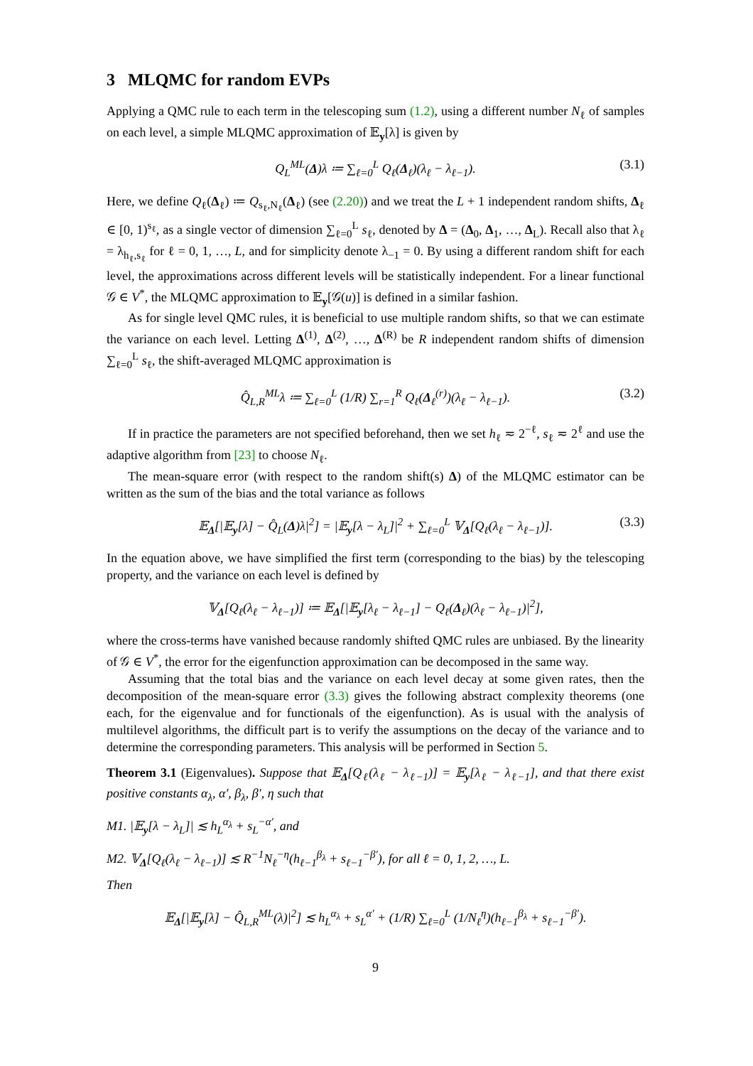3 MLQMC for random EVPs
Applying a QMC rule to each term in the telescoping sum (1.2), using a different number N<sub>ℓ</sub> of samples on each level, a simple MLQMC approximation of 𝔼<sub>y</sub>[λ] is given by
Q<sub>L</sub><sup>ML</sup>(Δ)λ ≔ ∑<sub>ℓ=0</sub><sup>L</sup> Q<sub>ℓ</sub>(Δ<sub>ℓ</sub>)(λ<sub>ℓ</sub> − λ<sub>ℓ−1</sub>). (3.1)
Here, we define Q<sub>ℓ</sub>(Δ<sub>ℓ</sub>) ≔ Q<sub>s<sub>ℓ</sub>,N<sub>ℓ</sub></sub>(Δ<sub>ℓ</sub>) (see (2.20)) and we treat the L + 1 independent random shifts, Δ<sub>ℓ</sub> ∈ [0, 1)<sup>s<sub>ℓ</sub></sup>, as a single vector of dimension ∑<sub>ℓ=0</sub><sup>L</sup> s<sub>ℓ</sub>, denoted by Δ = (Δ<sub>0</sub>, Δ<sub>1</sub>, …, Δ<sub>L</sub>). Recall also that λ<sub>ℓ</sub> = λ<sub>h<sub>ℓ</sub>,s<sub>ℓ</sub></sub> for ℓ = 0, 1, …, L, and for simplicity denote λ<sub>−1</sub> = 0. By using a different random shift for each level, the approximations across different levels will be statistically independent. For a linear functional 𝒢 ∈ V<sup>*</sup>, the MLQMC approximation to 𝔼<sub>y</sub>[𝒢(u)] is defined in a similar fashion.
As for single level QMC rules, it is beneficial to use multiple random shifts, so that we can estimate the variance on each level. Letting Δ<sup>(1)</sup>, Δ<sup>(2)</sup>, …, Δ<sup>(R)</sup> be R independent random shifts of dimension ∑<sub>ℓ=0</sub><sup>L</sup> s<sub>ℓ</sub>, the shift-averaged MLQMC approximation is
Q̂<sub>L,R</sub><sup>ML</sup>λ ≔ ∑<sub>ℓ=0</sub><sup>L</sup> (1/R) ∑<sub>r=1</sub><sup>R</sup> Q<sub>ℓ</sub>(Δ<sub>ℓ</sub><sup>(r)</sup>)(λ<sub>ℓ</sub> − λ<sub>ℓ−1</sub>). (3.2)
If in practice the parameters are not specified beforehand, then we set h<sub>ℓ</sub> ≂ 2<sup>−ℓ</sup>, s<sub>ℓ</sub> ≂ 2<sup>ℓ</sup> and use the adaptive algorithm from [23] to choose N<sub>ℓ</sub>.
The mean-square error (with respect to the random shift(s) Δ) of the MLQMC estimator can be written as the sum of the bias and the total variance as follows
𝔼<sub>Δ</sub>[|𝔼<sub>y</sub>[λ] − Q̂<sub>L</sub>(Δ)λ|<sup>2</sup>] = |𝔼<sub>y</sub>[λ − λ<sub>L</sub>]|<sup>2</sup> + ∑<sub>ℓ=0</sub><sup>L</sup> 𝕍<sub>Δ</sub>[Q<sub>ℓ</sub>(λ<sub>ℓ</sub> − λ<sub>ℓ−1</sub>)]. (3.3)
In the equation above, we have simplified the first term (corresponding to the bias) by the telescoping property, and the variance on each level is defined by
𝕍<sub>Δ</sub>[Q<sub>ℓ</sub>(λ<sub>ℓ</sub> − λ<sub>ℓ−1</sub>)] ≔ 𝔼<sub>Δ</sub>[|𝔼<sub>y</sub>[λ<sub>ℓ</sub> − λ<sub>ℓ−1</sub>] − Q<sub>ℓ</sub>(Δ<sub>ℓ</sub>)(λ<sub>ℓ</sub> − λ<sub>ℓ−1</sub>)|<sup>2</sup>],
where the cross-terms have vanished because randomly shifted QMC rules are unbiased. By the linearity of 𝒢 ∈ V<sup>*</sup>, the error for the eigenfunction approximation can be decomposed in the same way.
Assuming that the total bias and the variance on each level decay at some given rates, then the decomposition of the mean-square error (3.3) gives the following abstract complexity theorems (one each, for the eigenvalue and for functionals of the eigenfunction). As is usual with the analysis of multilevel algorithms, the difficult part is to verify the assumptions on the decay of the variance and to determine the corresponding parameters. This analysis will be performed in Section 5.
Theorem 3.1 (Eigenvalues). Suppose that 𝔼<sub>Δ</sub>[Q<sub>ℓ</sub>(λ<sub>ℓ</sub> − λ<sub>ℓ−1</sub>)] = 𝔼<sub>y</sub>[λ<sub>ℓ</sub> − λ<sub>ℓ−1</sub>], and that there exist positive constants α<sub>λ</sub>, α′, β<sub>λ</sub>, β′, η such that
M1. |𝔼<sub>y</sub>[λ − λ<sub>L</sub>]| ≲ h<sub>L</sub><sup>α<sub>λ</sub></sup> + s<sub>L</sub><sup>−α′</sup>, and
M2. 𝕍<sub>Δ</sub>[Q<sub>ℓ</sub>(λ<sub>ℓ</sub> − λ<sub>ℓ−1</sub>)] ≲ R<sup>−1</sup>N<sub>ℓ</sub><sup>−η</sup>(h<sub>ℓ−1</sub><sup>β<sub>λ</sub></sup> + s<sub>ℓ−1</sub><sup>−β′</sup>), for all ℓ = 0, 1, 2, …, L.
Then
𝔼<sub>Δ</sub>[|𝔼<sub>y</sub>[λ] − Q̂<sub>L,R</sub><sup>ML</sup>(λ)|<sup>2</sup>] ≲ h<sub>L</sub><sup>α<sub>λ</sub></sup> + s<sub>L</sub><sup>α′</sup> + (1/R) ∑<sub>ℓ=0</sub><sup>L</sup> (1/N<sub>ℓ</sub><sup>η</sup>)(h<sub>ℓ−1</sub><sup>β<sub>λ</sub></sup> + s<sub>ℓ−1</sub><sup>−β′</sup>).
9